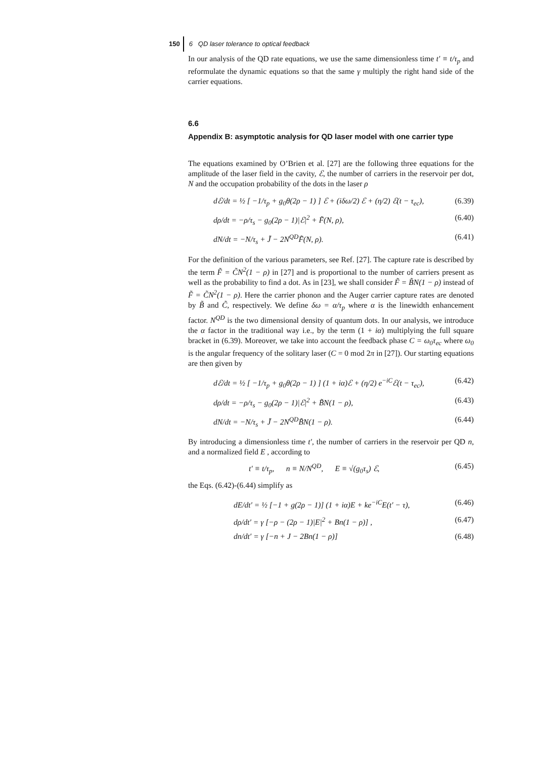150 6 QD laser tolerance to optical feedback
In our analysis of the QD rate equations, we use the same dimensionless time t′ ≡ t/τ<sub>p</sub> and reformulate the dynamic equations so that the same γ multiply the right hand side of the carrier equations.
6.6
Appendix B: asymptotic analysis for QD laser model with one carrier type
The equations examined by O’Brien et al. [27] are the following three equations for the amplitude of the laser field in the cavity, ℰ, the number of carriers in the reservoir per dot, N and the occupation probability of the dots in the laser ρ
dℰ/dt = ½ [ −1/τ<sub>p</sub> + g<sub>0</sub>θ(2ρ − 1) ] ℰ + (iδω/2) ℰ + (η/2) ℰ(t − τ<sub>ec</sub>), (6.39)
dρ/dt = −ρ/τ<sub>s</sub> − g<sub>0</sub>(2ρ − 1)|ℰ|<sup>2</sup> + F̃(N, ρ), (6.40)
dN/dt = −N/τ<sub>s</sub> + J̃ − 2N<sup>QD</sup>F̃(N, ρ). (6.41)
For the definition of the various parameters, see Ref. [27]. The capture rate is described by the term F̃ = C̃N<sup>2</sup>(1 − ρ) in [27] and is proportional to the number of carriers present as well as the probability to find a dot. As in [23], we shall consider F̃ = B̃N(1 − ρ) instead of F̃ = C̃N<sup>2</sup>(1 − ρ). Here the carrier phonon and the Auger carrier capture rates are denoted by B̃ and C̃, respectively. We define δω = α/τ<sub>p</sub> where α is the linewidth enhancement factor. N<sup>QD</sup> is the two dimensional density of quantum dots. In our analysis, we introduce the α factor in the traditional way i.e., by the term (1 + iα) multiplying the full square bracket in (6.39). Moreover, we take into account the feedback phase C = ω<sub>0</sub>τ<sub>ec</sub> where ω<sub>0</sub> is the angular frequency of the solitary laser (C = 0 mod 2π in [27]). Our starting equations are then given by
dℰ/dt = ½ [ −1/τ<sub>p</sub> + g<sub>0</sub>θ(2ρ − 1) ] (1 + iα)ℰ + (η/2) e<sup>−iC</sup>ℰ(t − τ<sub>ec</sub>), (6.42)
dρ/dt = −ρ/τ<sub>s</sub> − g<sub>0</sub>(2ρ − 1)|ℰ|<sup>2</sup> + B̃N(1 − ρ), (6.43)
dN/dt = −N/τ<sub>s</sub> + J̃ − 2N<sup>QD</sup>B̃N(1 − ρ). (6.44)
By introducing a dimensionless time t′, the number of carriers in the reservoir per QD n, and a normalized field E , according to
t′ ≡ t/τ<sub>p</sub>, n ≡ N/N<sup>QD</sup>, E ≡ √(g<sub>0</sub>τ<sub>s</sub>) ℰ, (6.45)
the Eqs. (6.42)-(6.44) simplify as
dE/dt′ = ½ [−1 + g(2ρ − 1)] (1 + iα)E + ke<sup>−iC</sup>E(t′ − τ), (6.46)
dρ/dt′ = γ [−ρ − (2ρ − 1)|E|<sup>2</sup> + Bn(1 − ρ)] , (6.47)
dn/dt′ = γ [−n + J − 2Bn(1 − ρ)] (6.48)